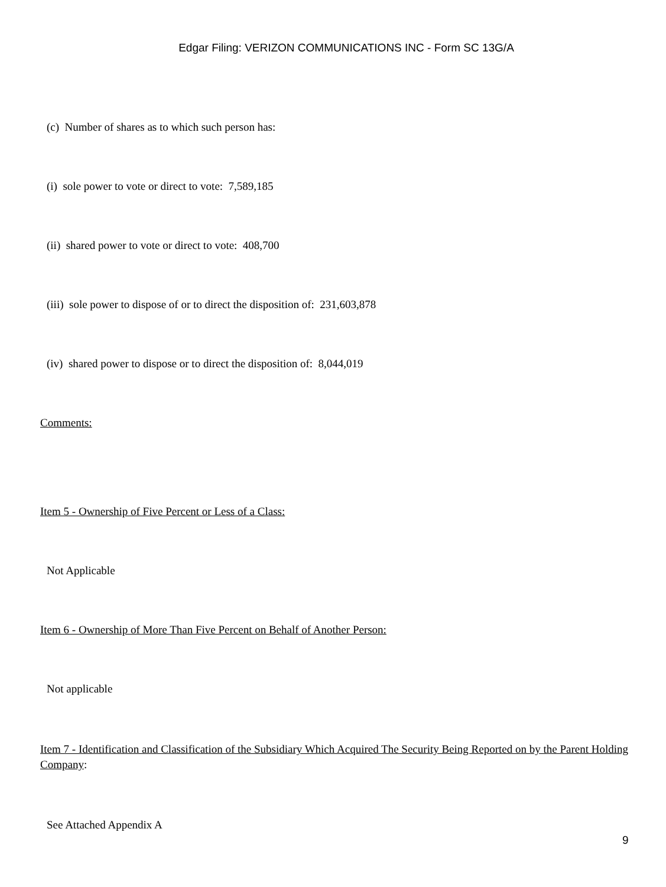Edgar Filing: VERIZON COMMUNICATIONS INC - Form SC 13G/A
(c) Number of shares as to which such person has:
(i) sole power to vote or direct to vote: 7,589,185
(ii) shared power to vote or direct to vote: 408,700
(iii) sole power to dispose of or to direct the disposition of: 231,603,878
(iv) shared power to dispose or to direct the disposition of: 8,044,019
Comments:
Item 5 - Ownership of Five Percent or Less of a Class:
Not Applicable
Item 6 - Ownership of More Than Five Percent on Behalf of Another Person:
Not applicable
Item 7 - Identification and Classification of the Subsidiary Which Acquired The Security Being Reported on by the Parent Holding Company:
See Attached Appendix A
9